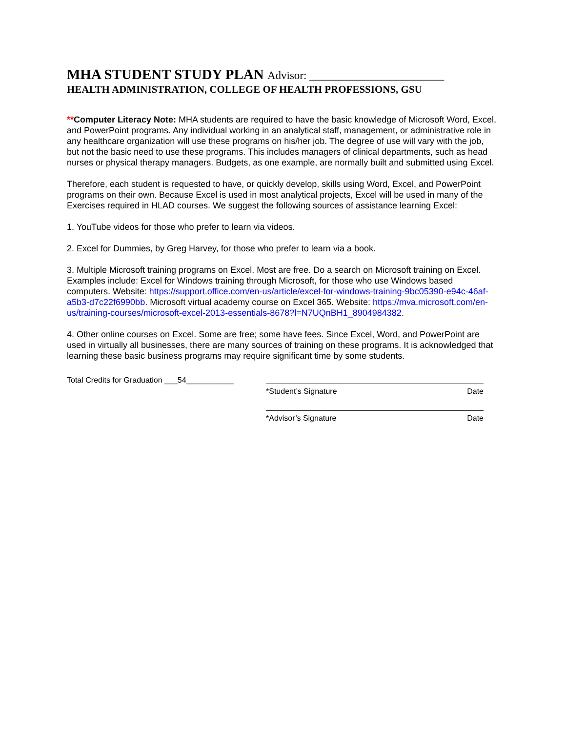MHA STUDENT STUDY PLAN Advisor: ________________________
HEALTH ADMINISTRATION, COLLEGE OF HEALTH PROFESSIONS, GSU
**Computer Literacy Note: MHA students are required to have the basic knowledge of Microsoft Word, Excel, and PowerPoint programs. Any individual working in an analytical staff, management, or administrative role in any healthcare organization will use these programs on his/her job. The degree of use will vary with the job, but not the basic need to use these programs. This includes managers of clinical departments, such as head nurses or physical therapy managers. Budgets, as one example, are normally built and submitted using Excel.
Therefore, each student is requested to have, or quickly develop, skills using Word, Excel, and PowerPoint programs on their own. Because Excel is used in most analytical projects, Excel will be used in many of the Exercises required in HLAD courses. We suggest the following sources of assistance learning Excel:
1. YouTube videos for those who prefer to learn via videos.
2. Excel for Dummies, by Greg Harvey, for those who prefer to learn via a book.
3. Multiple Microsoft training programs on Excel. Most are free. Do a search on Microsoft training on Excel. Examples include: Excel for Windows training through Microsoft, for those who use Windows based computers. Website: https://support.office.com/en-us/article/excel-for-windows-training-9bc05390-e94c-46af-a5b3-d7c22f6990bb. Microsoft virtual academy course on Excel 365. Website: https://mva.microsoft.com/en-us/training-courses/microsoft-excel-2013-essentials-8678?l=N7UQnBH1_8904984382.
4. Other online courses on Excel. Some are free; some have fees. Since Excel, Word, and PowerPoint are used in virtually all businesses, there are many sources of training on these programs. It is acknowledged that learning these basic business programs may require significant time by some students.
Total Credits for Graduation ___54___________
*Student’s Signature Date
*Advisor’s Signature Date